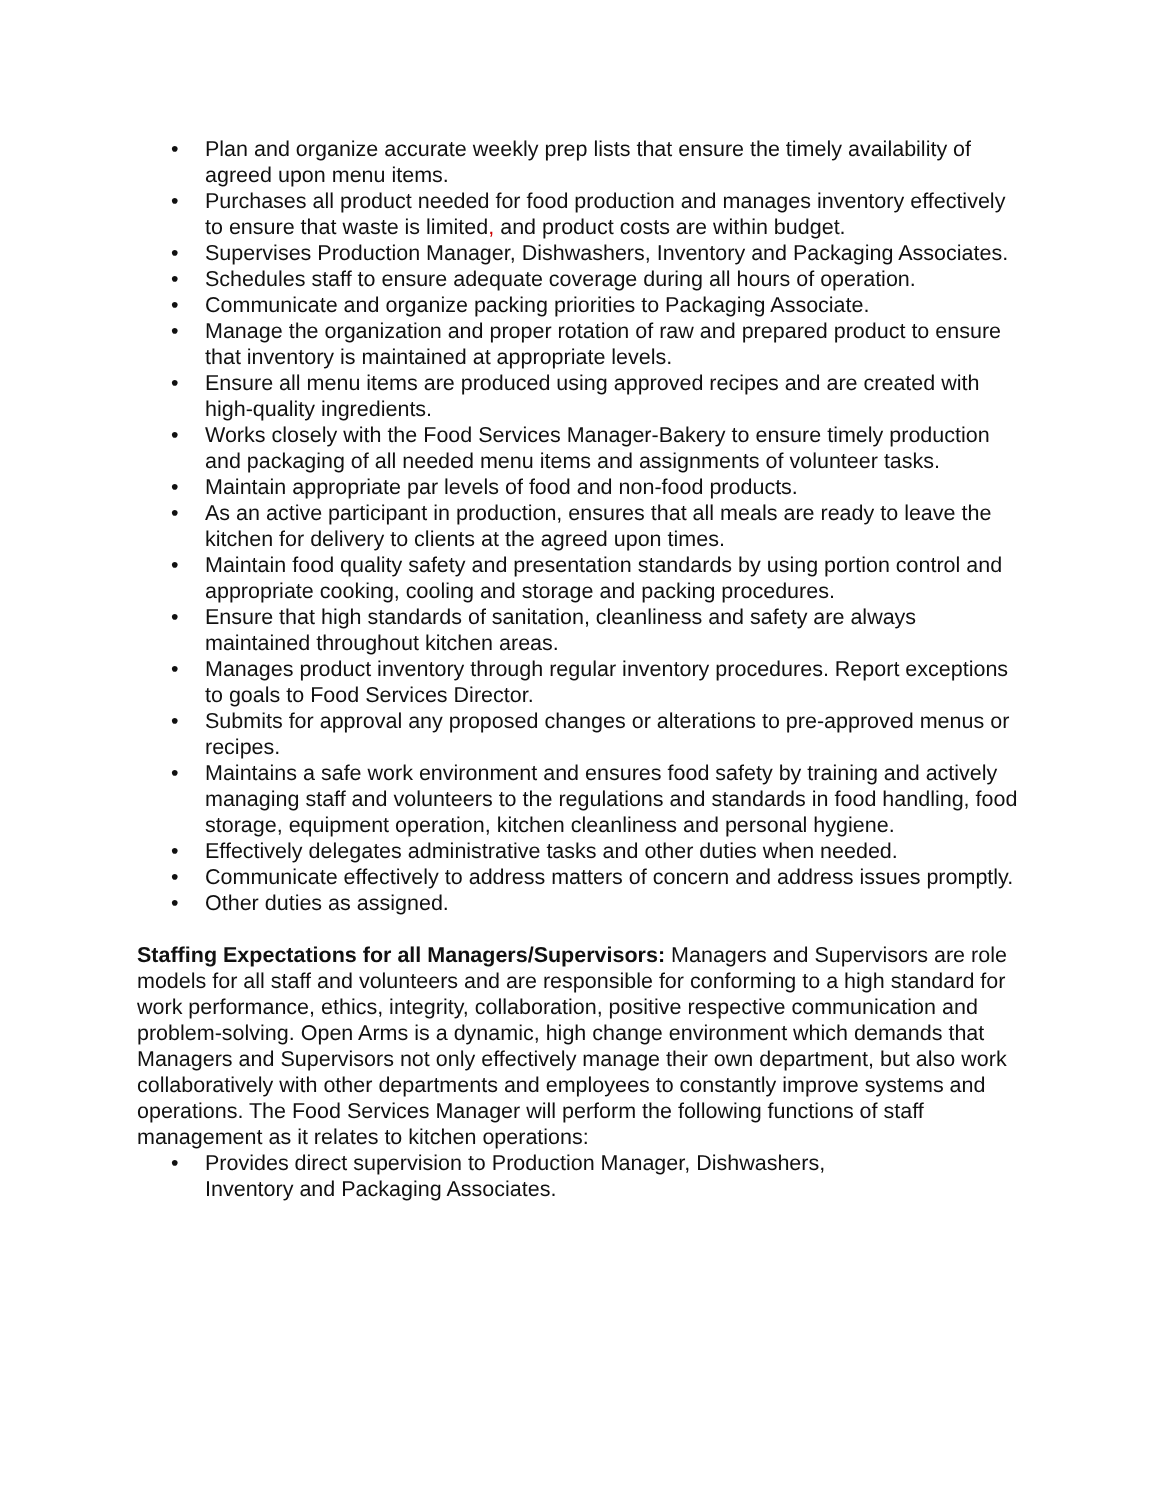• Plan and organize accurate weekly prep lists that ensure the timely availability of agreed upon menu items.
• Purchases all product needed for food production and manages inventory effectively to ensure that waste is limited, and product costs are within budget.
• Supervises Production Manager, Dishwashers, Inventory and Packaging Associates.
• Schedules staff to ensure adequate coverage during all hours of operation.
• Communicate and organize packing priorities to Packaging Associate.
• Manage the organization and proper rotation of raw and prepared product to ensure that inventory is maintained at appropriate levels.
• Ensure all menu items are produced using approved recipes and are created with high-quality ingredients.
• Works closely with the Food Services Manager-Bakery to ensure timely production and packaging of all needed menu items and assignments of volunteer tasks.
• Maintain appropriate par levels of food and non-food products.
• As an active participant in production, ensures that all meals are ready to leave the kitchen for delivery to clients at the agreed upon times.
• Maintain food quality safety and presentation standards by using portion control and appropriate cooking, cooling and storage and packing procedures.
• Ensure that high standards of sanitation, cleanliness and safety are always maintained throughout kitchen areas.
• Manages product inventory through regular inventory procedures. Report exceptions to goals to Food Services Director.
• Submits for approval any proposed changes or alterations to pre-approved menus or recipes.
• Maintains a safe work environment and ensures food safety by training and actively managing staff and volunteers to the regulations and standards in food handling, food storage, equipment operation, kitchen cleanliness and personal hygiene.
• Effectively delegates administrative tasks and other duties when needed.
• Communicate effectively to address matters of concern and address issues promptly.
• Other duties as assigned.
Staffing Expectations for all Managers/Supervisors: Managers and Supervisors are role models for all staff and volunteers and are responsible for conforming to a high standard for work performance, ethics, integrity, collaboration, positive respective communication and problem-solving. Open Arms is a dynamic, high change environment which demands that Managers and Supervisors not only effectively manage their own department, but also work collaboratively with other departments and employees to constantly improve systems and operations. The Food Services Manager will perform the following functions of staff management as it relates to kitchen operations:
• Provides direct supervision to Production Manager, Dishwashers,
Inventory and Packaging Associates.